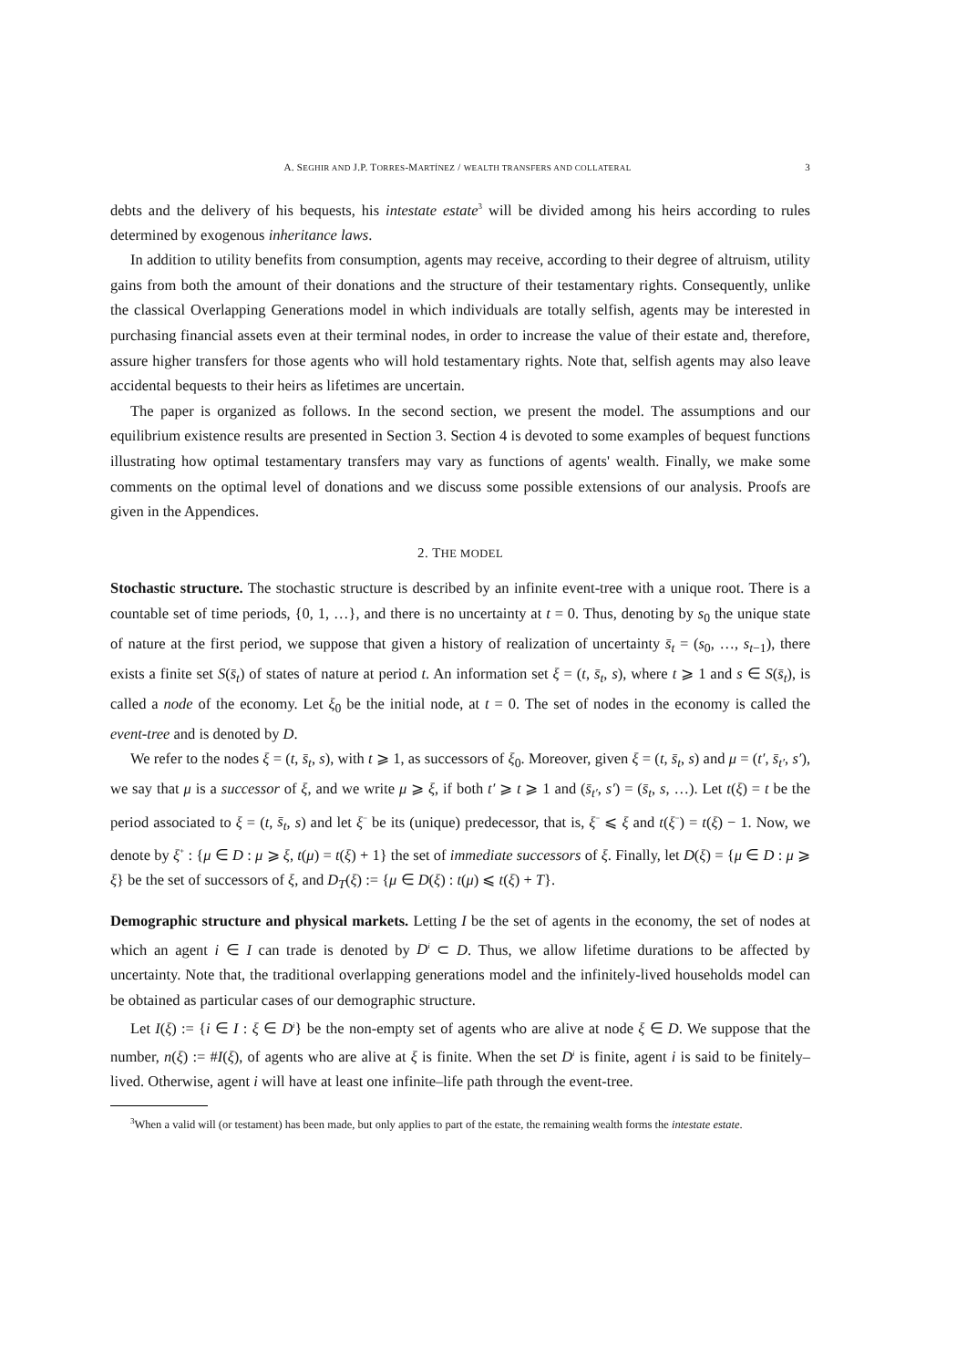A. SEGHIR AND J.P. TORRES-MARTÍNEZ / WEALTH TRANSFERS AND COLLATERAL 3
debts and the delivery of his bequests, his intestate estate<sup>3</sup> will be divided among his heirs according to rules determined by exogenous inheritance laws.
In addition to utility benefits from consumption, agents may receive, according to their degree of altruism, utility gains from both the amount of their donations and the structure of their testamentary rights. Consequently, unlike the classical Overlapping Generations model in which individuals are totally selfish, agents may be interested in purchasing financial assets even at their terminal nodes, in order to increase the value of their estate and, therefore, assure higher transfers for those agents who will hold testamentary rights. Note that, selfish agents may also leave accidental bequests to their heirs as lifetimes are uncertain.
The paper is organized as follows. In the second section, we present the model. The assumptions and our equilibrium existence results are presented in Section 3. Section 4 is devoted to some examples of bequest functions illustrating how optimal testamentary transfers may vary as functions of agents' wealth. Finally, we make some comments on the optimal level of donations and we discuss some possible extensions of our analysis. Proofs are given in the Appendices.
2. THE MODEL
Stochastic structure. The stochastic structure is described by an infinite event-tree with a unique root. There is a countable set of time periods, {0, 1, …}, and there is no uncertainty at t = 0. Thus, denoting by s<sub>0</sub> the unique state of nature at the first period, we suppose that given a history of realization of uncertainty s̄<sub>t</sub> = (s<sub>0</sub>, …, s<sub>t−1</sub>), there exists a finite set S(s̄<sub>t</sub>) of states of nature at period t. An information set ξ = (t, s̄<sub>t</sub>, s), where t ⩾ 1 and s ∈ S(s̄<sub>t</sub>), is called a node of the economy. Let ξ<sub>0</sub> be the initial node, at t = 0. The set of nodes in the economy is called the event-tree and is denoted by D.
We refer to the nodes ξ = (t, s̄<sub>t</sub>, s), with t ⩾ 1, as successors of ξ<sub>0</sub>. Moreover, given ξ = (t, s̄<sub>t</sub>, s) and μ = (t′, s̄<sub>t′</sub>, s′), we say that μ is a successor of ξ, and we write μ ⩾ ξ, if both t′ ⩾ t ⩾ 1 and (s̄<sub>t′</sub>, s′) = (s̄<sub>t</sub>, s, …). Let t(ξ) = t be the period associated to ξ = (t, s̄<sub>t</sub>, s) and let ξ<sup>−</sup> be its (unique) predecessor, that is, ξ<sup>−</sup> ⩽ ξ and t(ξ<sup>−</sup>) = t(ξ) − 1. Now, we denote by ξ<sup>+</sup> : {μ ∈ D : μ ⩾ ξ, t(μ) = t(ξ) + 1} the set of immediate successors of ξ. Finally, let D(ξ) = {μ ∈ D : μ ⩾ ξ} be the set of successors of ξ, and D<sub>T</sub>(ξ) := {μ ∈ D(ξ) : t(μ) ⩽ t(ξ) + T}.
Demographic structure and physical markets. Letting I be the set of agents in the economy, the set of nodes at which an agent i ∈ I can trade is denoted by D<sup>i</sup> ⊂ D. Thus, we allow lifetime durations to be affected by uncertainty. Note that, the traditional overlapping generations model and the infinitely-lived households model can be obtained as particular cases of our demographic structure.
Let I(ξ) := {i ∈ I : ξ ∈ D<sup>i</sup>} be the non-empty set of agents who are alive at node ξ ∈ D. We suppose that the number, n(ξ) := #I(ξ), of agents who are alive at ξ is finite. When the set D<sup>i</sup> is finite, agent i is said to be finitely–lived. Otherwise, agent i will have at least one infinite–life path through the event-tree.
<sup>3</sup> When a valid will (or testament) has been made, but only applies to part of the estate, the remaining wealth forms the intestate estate.